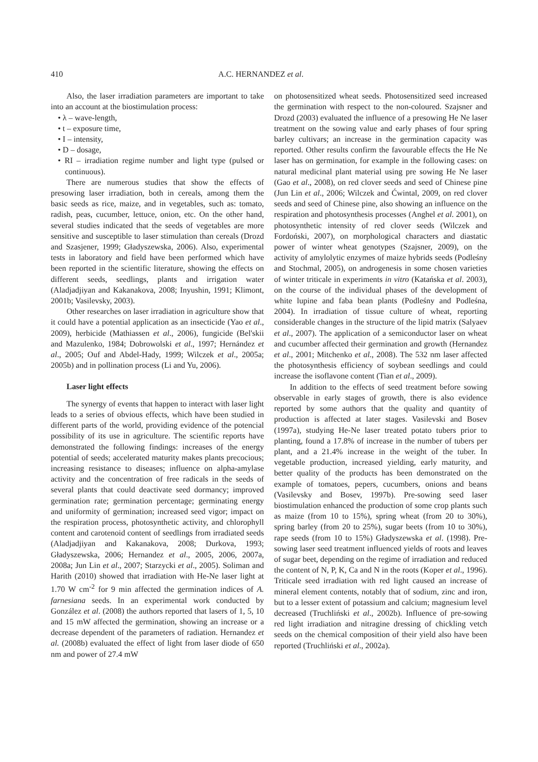410 A.C. HERNANDEZ et al.
Also, the laser irradiation parameters are important to take into an account at the biostimulation process:
• λ – wave-length,
• t – exposure time,
• I – intensity,
• D – dosage,
• RI – irradiation regime number and light type (pulsed or continuous).
There are numerous studies that show the effects of presowing laser irradiation, both in cereals, among them the basic seeds as rice, maize, and in vegetables, such as: tomato, radish, peas, cucumber, lettuce, onion, etc. On the other hand, several studies indicated that the seeds of vegetables are more sensitive and susceptible to laser stimulation than cereals (Drozd and Szasjener, 1999; Gładyszewska, 2006). Also, experimental tests in laboratory and field have been performed which have been reported in the scientific literature, showing the effects on different seeds, seedlings, plants and irrigation water (Aladjadjiyan and Kakanakova, 2008; Inyushin, 1991; Klimont, 2001b; Vasilevsky, 2003).
Other researches on laser irradiation in agriculture show that it could have a potential application as an insecticide (Yao et al., 2009), herbicide (Mathiassen et al., 2006), fungicide (Bel'skii and Mazulenko, 1984; Dobrowolski et al., 1997; Hernández et al., 2005; Ouf and Abdel-Hady, 1999; Wilczek et al., 2005a; 2005b) and in pollination process (Li and Yu, 2006).
Laser light effects
The synergy of events that happen to interact with laser light leads to a series of obvious effects, which have been studied in different parts of the world, providing evidence of the potencial possibility of its use in agriculture. The scientific reports have demonstrated the following findings: increases of the energy potential of seeds; accelerated maturity makes plants precocious; increasing resistance to diseases; influence on alpha-amylase activity and the concentration of free radicals in the seeds of several plants that could deactivate seed dormancy; improved germination rate; germination percentage; germinating energy and uniformity of germination; increased seed vigor; impact on the respiration process, photosynthetic activity, and chlorophyll content and carotenoid content of seedlings from irradiated seeds (Aladjadjiyan and Kakanakova, 2008; Durkova, 1993; Gładyszewska, 2006; Hernandez et al., 2005, 2006, 2007a, 2008a; Jun Lin et al., 2007; Starzycki et al., 2005). Soliman and Harith (2010) showed that irradiation with He-Ne laser light at 1.70 W cm<sup>-2</sup> for 9 min affected the germination indices of A. farnesiana seeds. In an experimental work conducted by González et al. (2008) the authors reported that lasers of 1, 5, 10 and 15 mW affected the germination, showing an increase or a decrease dependent of the parameters of radiation. Hernandez et al. (2008b) evaluated the effect of light from laser diode of 650 nm and power of 27.4 mW
on photosensitized wheat seeds. Photosensitized seed increased the germination with respect to the non-coloured. Szajsner and Drozd (2003) evaluated the influence of a presowing He Ne laser treatment on the sowing value and early phases of four spring barley cultivars; an increase in the germination capacity was reported. Other results confirm the favourable effects the He Ne laser has on germination, for example in the following cases: on natural medicinal plant material using pre sowing He Ne laser (Gao et al., 2008), on red clover seeds and seed of Chinese pine (Jun Lin et al., 2006; Wilczek and Ćwintal, 2009, on red clover seeds and seed of Chinese pine, also showing an influence on the respiration and photosynthesis processes (Anghel et al. 2001), on photosynthetic intensity of red clover seeds (Wilczek and Fordoński, 2007), on morphological characters and diastatic power of winter wheat genotypes (Szajsner, 2009), on the activity of amylolytic enzymes of maize hybrids seeds (Podleśny and Stochmal, 2005), on androgenesis in some chosen varieties of winter triticale in experiments in vitro (Katańska et al. 2003), on the course of the individual phases of the development of white lupine and faba bean plants (Podleśny and Podleśna, 2004). In irradiation of tissue culture of wheat, reporting considerable changes in the structure of the lipid matrix (Salyaev et al., 2007). The application of a semiconductor laser on wheat and cucumber affected their germination and growth (Hernandez et al., 2001; Mitchenko et al., 2008). The 532 nm laser affected the photosynthesis efficiency of soybean seedlings and could increase the isoflavone content (Tian et al., 2009).
In addition to the effects of seed treatment before sowing observable in early stages of growth, there is also evidence reported by some authors that the quality and quantity of production is affected at later stages. Vasilevski and Bosev (1997a), studying He-Ne laser treated potato tubers prior to planting, found a 17.8% of increase in the number of tubers per plant, and a 21.4% increase in the weight of the tuber. In vegetable production, increased yielding, early maturity, and better quality of the products has been demonstrated on the example of tomatoes, pepers, cucumbers, onions and beans (Vasilevsky and Bosev, 1997b). Pre-sowing seed laser biostimulation enhanced the production of some crop plants such as maize (from 10 to 15%), spring wheat (from 20 to 30%), spring barley (from 20 to 25%), sugar beets (from 10 to 30%), rape seeds (from 10 to 15%) Gładyszewska et al. (1998). Pre-sowing laser seed treatment influenced yields of roots and leaves of sugar beet, depending on the regime of irradiation and reduced the content of N, P, K, Ca and N in the roots (Koper et al., 1996). Triticale seed irradiation with red light caused an increase of mineral element contents, notably that of sodium, zinc and iron, but to a lesser extent of potassium and calcium; magnesium level decreased (Truchliński et al., 2002b). Influence of pre-sowing red light irradiation and nitragine dressing of chickling vetch seeds on the chemical composition of their yield also have been reported (Truchliński et al., 2002a).